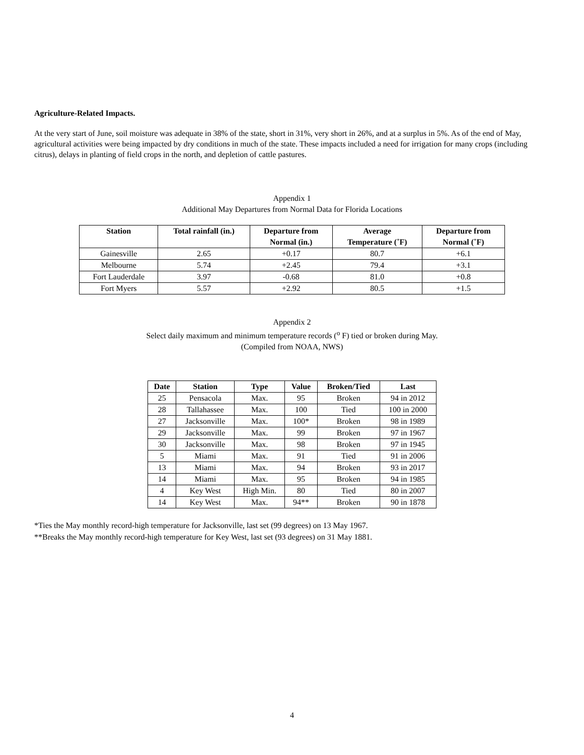Agriculture-Related Impacts.
At the very start of June, soil moisture was adequate in 38% of the state, short in 31%, very short in 26%, and at a surplus in 5%. As of the end of May, agricultural activities were being impacted by dry conditions in much of the state. These impacts included a need for irrigation for many crops (including citrus), delays in planting of field crops in the north, and depletion of cattle pastures.
Appendix 1
Additional May Departures from Normal Data for Florida Locations
| Station | Total rainfall (in.) | Departure from Normal (in.) | Average Temperature (˚F) | Departure from Normal (˚F) |
| --- | --- | --- | --- | --- |
| Gainesville | 2.65 | +0.17 | 80.7 | +6.1 |
| Melbourne | 5.74 | +2.45 | 79.4 | +3.1 |
| Fort Lauderdale | 3.97 | -0.68 | 81.0 | +0.8 |
| Fort Myers | 5.57 | +2.92 | 80.5 | +1.5 |
Appendix 2
Select daily maximum and minimum temperature records (<sup>o</sup> F) tied or broken during May.
(Compiled from NOAA, NWS)
| Date | Station | Type | Value | Broken/Tied | Last |
| --- | --- | --- | --- | --- | --- |
| 25 | Pensacola | Max. | 95 | Broken | 94 in 2012 |
| 28 | Tallahassee | Max. | 100 | Tied | 100 in 2000 |
| 27 | Jacksonville | Max. | 100* | Broken | 98 in 1989 |
| 29 | Jacksonville | Max. | 99 | Broken | 97 in 1967 |
| 30 | Jacksonville | Max. | 98 | Broken | 97 in 1945 |
| 5 | Miami | Max. | 91 | Tied | 91 in 2006 |
| 13 | Miami | Max. | 94 | Broken | 93 in 2017 |
| 14 | Miami | Max. | 95 | Broken | 94 in 1985 |
| 4 | Key West | High Min. | 80 | Tied | 80 in 2007 |
| 14 | Key West | Max. | 94** | Broken | 90 in 1878 |
*Ties the May monthly record-high temperature for Jacksonville, last set (99 degrees) on 13 May 1967.
**Breaks the May monthly record-high temperature for Key West, last set (93 degrees) on 31 May 1881.
4